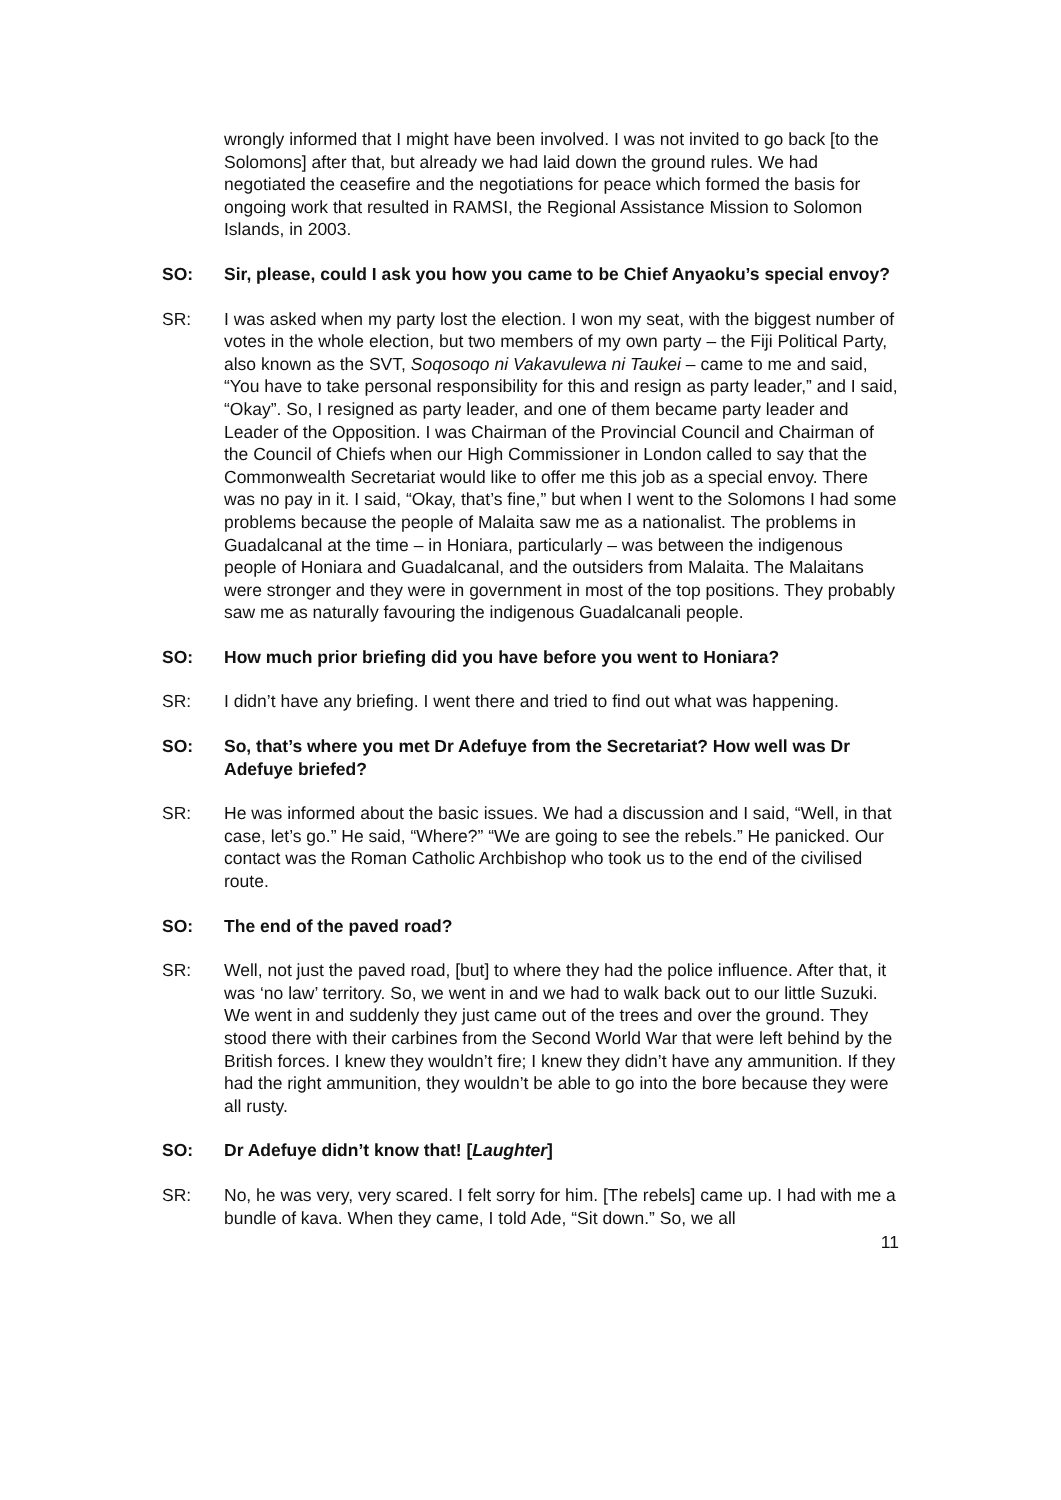wrongly informed that I might have been involved. I was not invited to go back [to the Solomons] after that, but already we had laid down the ground rules. We had negotiated the ceasefire and the negotiations for peace which formed the basis for ongoing work that resulted in RAMSI, the Regional Assistance Mission to Solomon Islands, in 2003.
SO: Sir, please, could I ask you how you came to be Chief Anyaoku’s special envoy?
SR: I was asked when my party lost the election. I won my seat, with the biggest number of votes in the whole election, but two members of my own party – the Fiji Political Party, also known as the SVT, Soqosoqo ni Vakavulewa ni Taukei – came to me and said, “You have to take personal responsibility for this and resign as party leader,” and I said, “Okay”. So, I resigned as party leader, and one of them became party leader and Leader of the Opposition. I was Chairman of the Provincial Council and Chairman of the Council of Chiefs when our High Commissioner in London called to say that the Commonwealth Secretariat would like to offer me this job as a special envoy. There was no pay in it. I said, “Okay, that’s fine,” but when I went to the Solomons I had some problems because the people of Malaita saw me as a nationalist. The problems in Guadalcanal at the time – in Honiara, particularly – was between the indigenous people of Honiara and Guadalcanal, and the outsiders from Malaita. The Malaitans were stronger and they were in government in most of the top positions. They probably saw me as naturally favouring the indigenous Guadalcanali people.
SO: How much prior briefing did you have before you went to Honiara?
SR: I didn’t have any briefing. I went there and tried to find out what was happening.
SO: So, that’s where you met Dr Adefuye from the Secretariat? How well was Dr Adefuye briefed?
SR: He was informed about the basic issues. We had a discussion and I said, “Well, in that case, let’s go.” He said, “Where?” “We are going to see the rebels.” He panicked. Our contact was the Roman Catholic Archbishop who took us to the end of the civilised route.
SO: The end of the paved road?
SR: Well, not just the paved road, [but] to where they had the police influence. After that, it was ‘no law’ territory. So, we went in and we had to walk back out to our little Suzuki. We went in and suddenly they just came out of the trees and over the ground. They stood there with their carbines from the Second World War that were left behind by the British forces. I knew they wouldn’t fire; I knew they didn’t have any ammunition. If they had the right ammunition, they wouldn’t be able to go into the bore because they were all rusty.
SO: Dr Adefuye didn’t know that! [Laughter]
SR: No, he was very, very scared. I felt sorry for him. [The rebels] came up. I had with me a bundle of kava. When they came, I told Ade, “Sit down.” So, we all
11